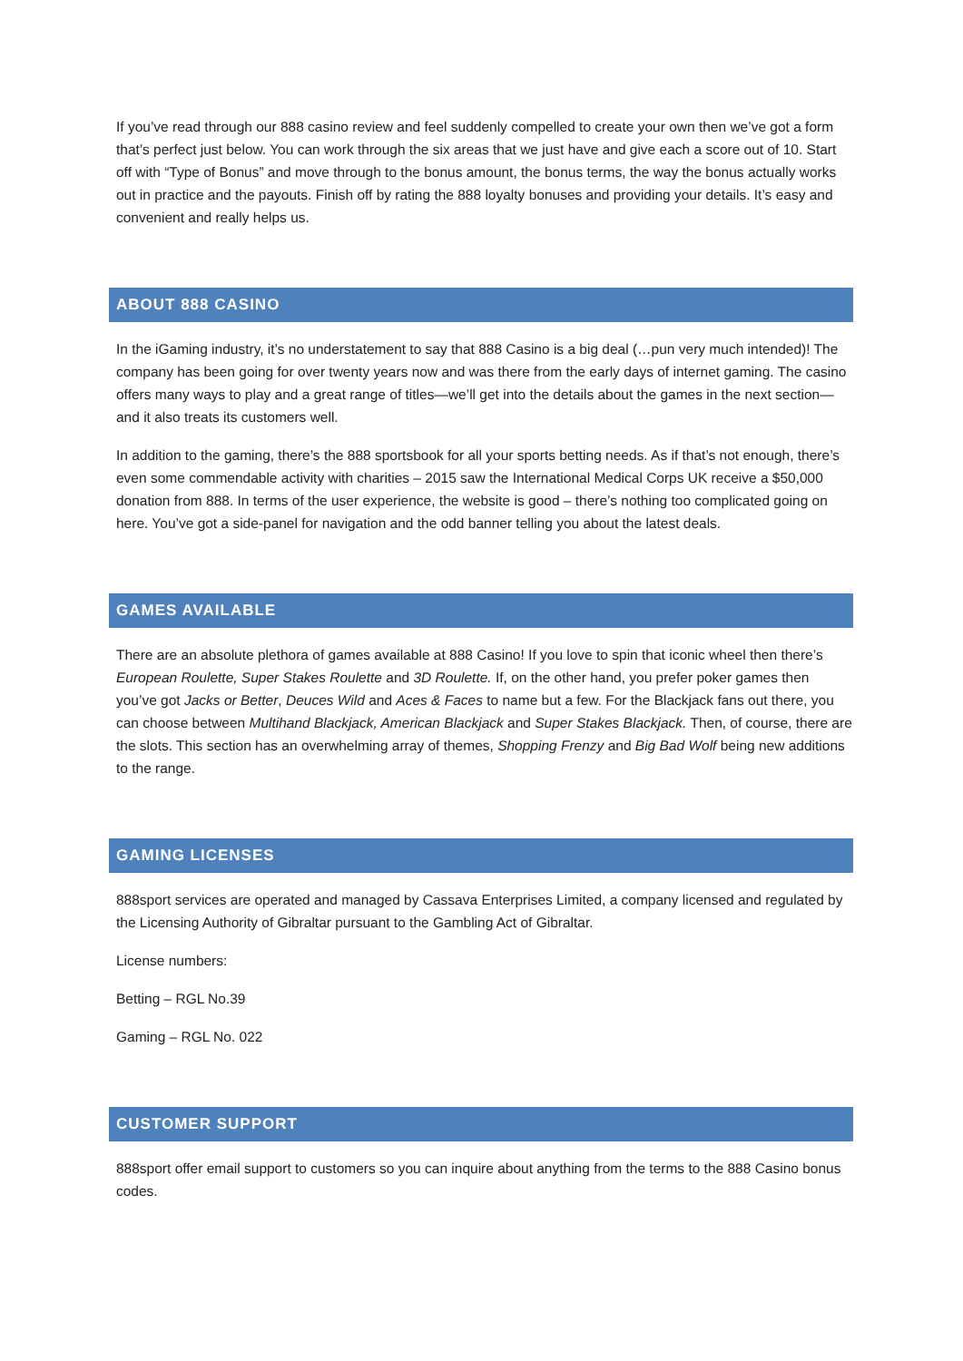If you’ve read through our 888 casino review and feel suddenly compelled to create your own then we’ve got a form that’s perfect just below. You can work through the six areas that we just have and give each a score out of 10. Start off with “Type of Bonus” and move through to the bonus amount, the bonus terms, the way the bonus actually works out in practice and the payouts. Finish off by rating the 888 loyalty bonuses and providing your details. It’s easy and convenient and really helps us.
ABOUT 888 CASINO
In the iGaming industry, it’s no understatement to say that 888 Casino is a big deal (…pun very much intended)! The company has been going for over twenty years now and was there from the early days of internet gaming. The casino offers many ways to play and a great range of titles—we’ll get into the details about the games in the next section—and it also treats its customers well.
In addition to the gaming, there’s the 888 sportsbook for all your sports betting needs. As if that’s not enough, there’s even some commendable activity with charities – 2015 saw the International Medical Corps UK receive a $50,000 donation from 888. In terms of the user experience, the website is good – there’s nothing too complicated going on here. You’ve got a side-panel for navigation and the odd banner telling you about the latest deals.
GAMES AVAILABLE
There are an absolute plethora of games available at 888 Casino! If you love to spin that iconic wheel then there’s European Roulette, Super Stakes Roulette and 3D Roulette. If, on the other hand, you prefer poker games then you’ve got Jacks or Better, Deuces Wild and Aces & Faces to name but a few. For the Blackjack fans out there, you can choose between Multihand Blackjack, American Blackjack and Super Stakes Blackjack. Then, of course, there are the slots. This section has an overwhelming array of themes, Shopping Frenzy and Big Bad Wolf being new additions to the range.
GAMING LICENSES
888sport services are operated and managed by Cassava Enterprises Limited, a company licensed and regulated by the Licensing Authority of Gibraltar pursuant to the Gambling Act of Gibraltar.
License numbers:
Betting – RGL No.39
Gaming – RGL No. 022
CUSTOMER SUPPORT
888sport offer email support to customers so you can inquire about anything from the terms to the 888 Casino bonus codes.